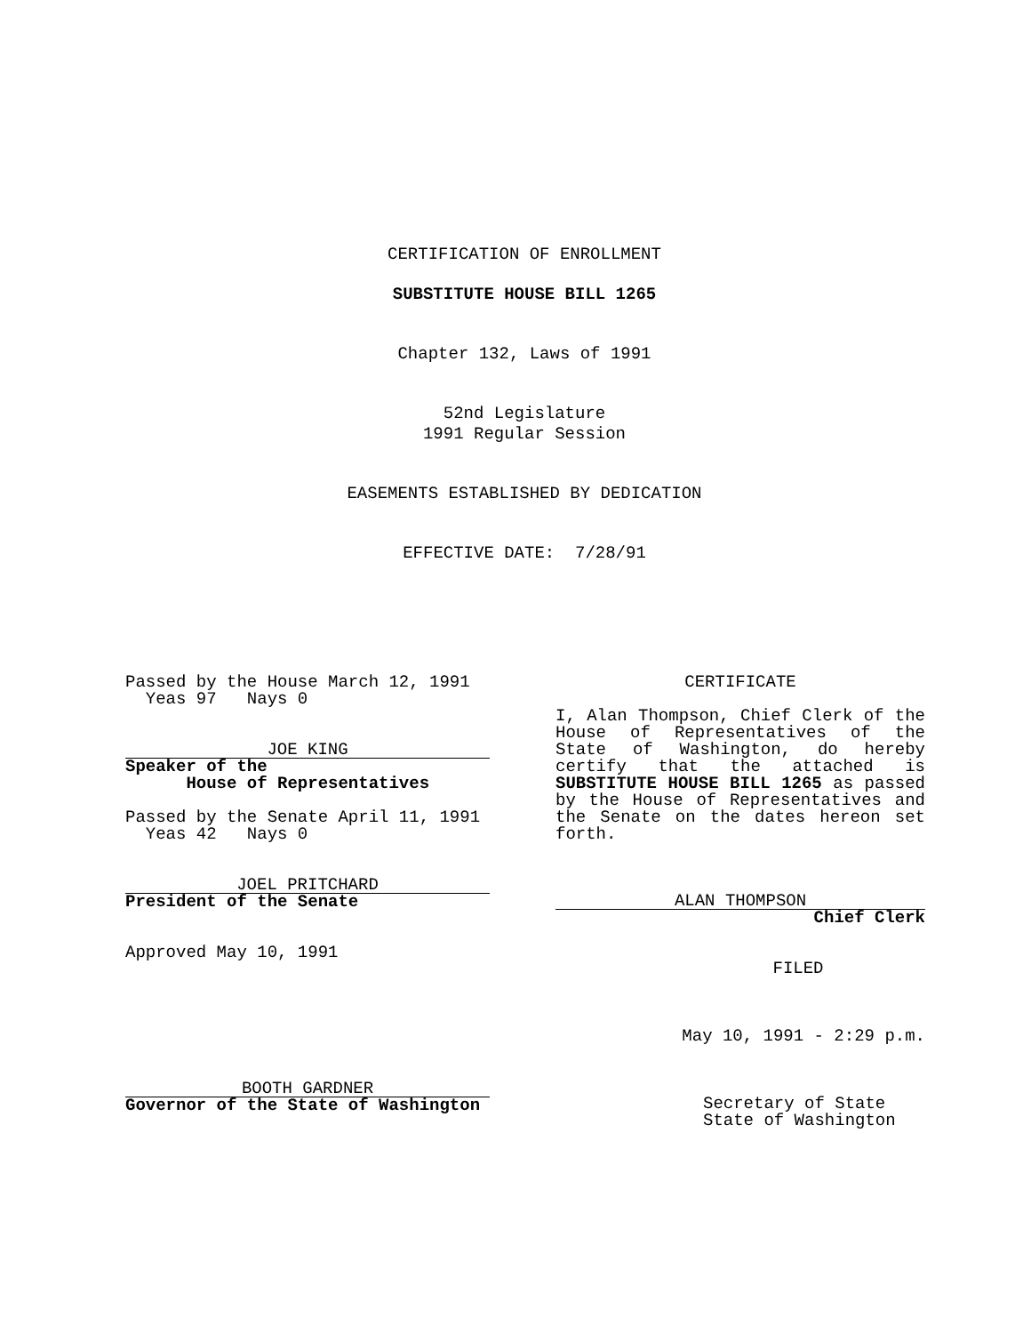CERTIFICATION OF ENROLLMENT
SUBSTITUTE HOUSE BILL 1265
Chapter 132, Laws of 1991
52nd Legislature
1991 Regular Session
EASEMENTS ESTABLISHED BY DEDICATION
EFFECTIVE DATE: 7/28/91
Passed by the House March 12, 1991
Yeas 97 Nays 0
JOE KING
Speaker of the
House of Representatives
Passed by the Senate April 11, 1991
Yeas 42 Nays 0
JOEL PRITCHARD
President of the Senate
Approved May 10, 1991
BOOTH GARDNER
Governor of the State of Washington
CERTIFICATE
I, Alan Thompson, Chief Clerk of the House of Representatives of the State of Washington, do hereby certify that the attached is SUBSTITUTE HOUSE BILL 1265 as passed by the House of Representatives and the Senate on the dates hereon set forth.
ALAN THOMPSON
Chief Clerk
FILED
May 10, 1991 - 2:29 p.m.
Secretary of State
State of Washington